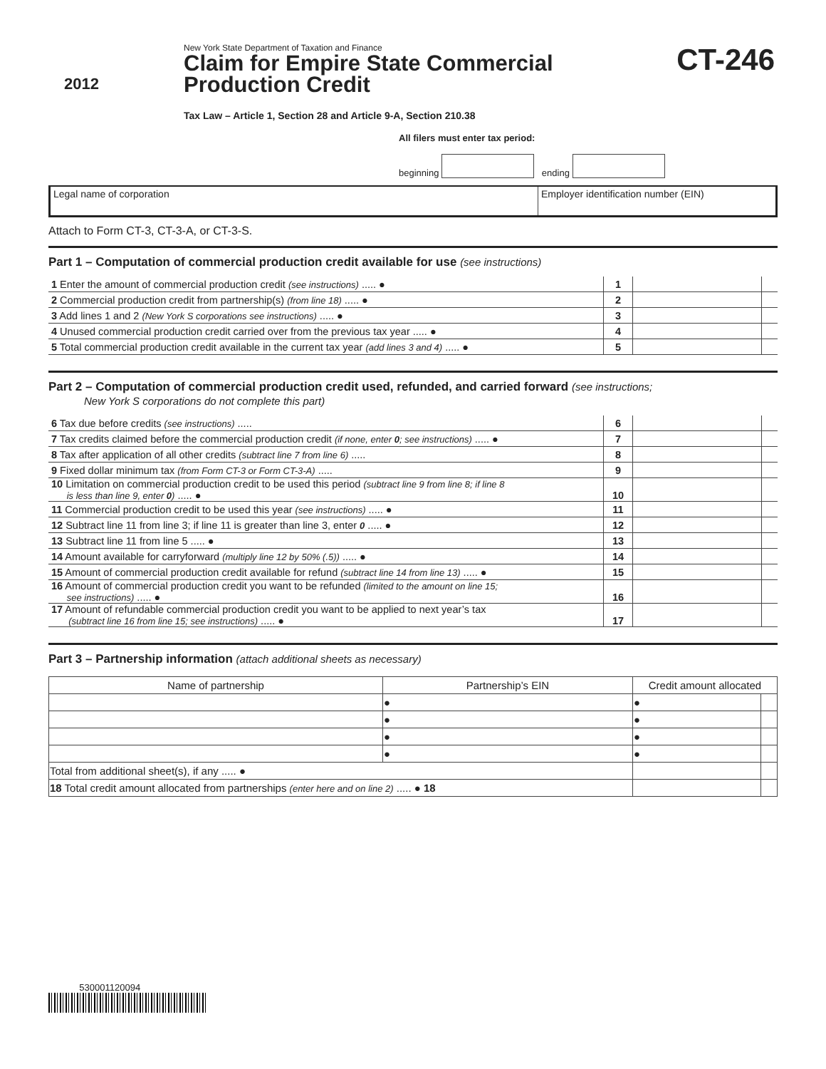2012
New York State Department of Taxation and Finance
Claim for Empire State Commercial
Production Credit
Tax Law – Article 1, Section 28 and Article 9-A, Section 210.38
CT-246
All filers must enter tax period:
beginning ending
Legal name of corporation Employer identification number (EIN)
Attach to Form CT-3, CT-3-A, or CT-3-S.
Part 1 – Computation of commercial production credit available for use (see instructions)
| 1 Enter the amount of commercial production credit (see instructions) ..... ● | 1 | | |
| 2 Commercial production credit from partnership(s) (from line 18) ..... ● | 2 | | |
| 3 Add lines 1 and 2 (New York S corporations see instructions) ..... ● | 3 | | |
| 4 Unused commercial production credit carried over from the previous tax year ..... ● | 4 | | |
| 5 Total commercial production credit available in the current tax year (add lines 3 and 4) ..... ● | 5 | | |
Part 2 – Computation of commercial production credit used, refunded, and carried forward (see instructions;
New York S corporations do not complete this part)
| 6 Tax due before credits (see instructions) ..... | 6 | | |
| 7 Tax credits claimed before the commercial production credit (if none, enter 0 ; see instructions) ..... ● | 7 | | |
| 8 Tax after application of all other credits (subtract line 7 from line 6) ..... | 8 | | |
| 9 Fixed dollar minimum tax (from Form CT-3 or Form CT-3-A) ..... | 9 | | |
| 10 Limitation on commercial production credit to be used this period (subtract line 9 from line 8; if line 8 is less than line 9, enter 0 ) ..... ● | 10 | | |
| 11 Commercial production credit to be used this year (see instructions) ..... ● | 11 | | |
| 12 Subtract line 11 from line 3; if line 11 is greater than line 3, enter 0 ..... ● | 12 | | |
| 13 Subtract line 11 from line 5 ..... ● | 13 | | |
| 14 Amount available for carryforward (multiply line 12 by 50% (.5)) ..... ● | 14 | | |
| 15 Amount of commercial production credit available for refund (subtract line 14 from line 13) ..... ● | 15 | | |
| 16 Amount of commercial production credit you want to be refunded (limited to the amount on line 15; see instructions) ..... ● | 16 | | |
| 17 Amount of refundable commercial production credit you want to be applied to next year’s tax (subtract line 16 from line 15; see instructions) ..... ● | 17 | | |
Part 3 – Partnership information (attach additional sheets as necessary)
| Name of partnership | Partnership’s EIN | Credit amount allocated | |
| --- | --- | --- | --- |
| | ● | ● | |
| | ● | ● | |
| | ● | ● | |
| | ● | ● | |
| Total from additional sheet(s), if any ..... ● | | | |
| 18 Total credit amount allocated from partnerships (enter here and on line 2) ..... ● 18 | | | |
530001120094